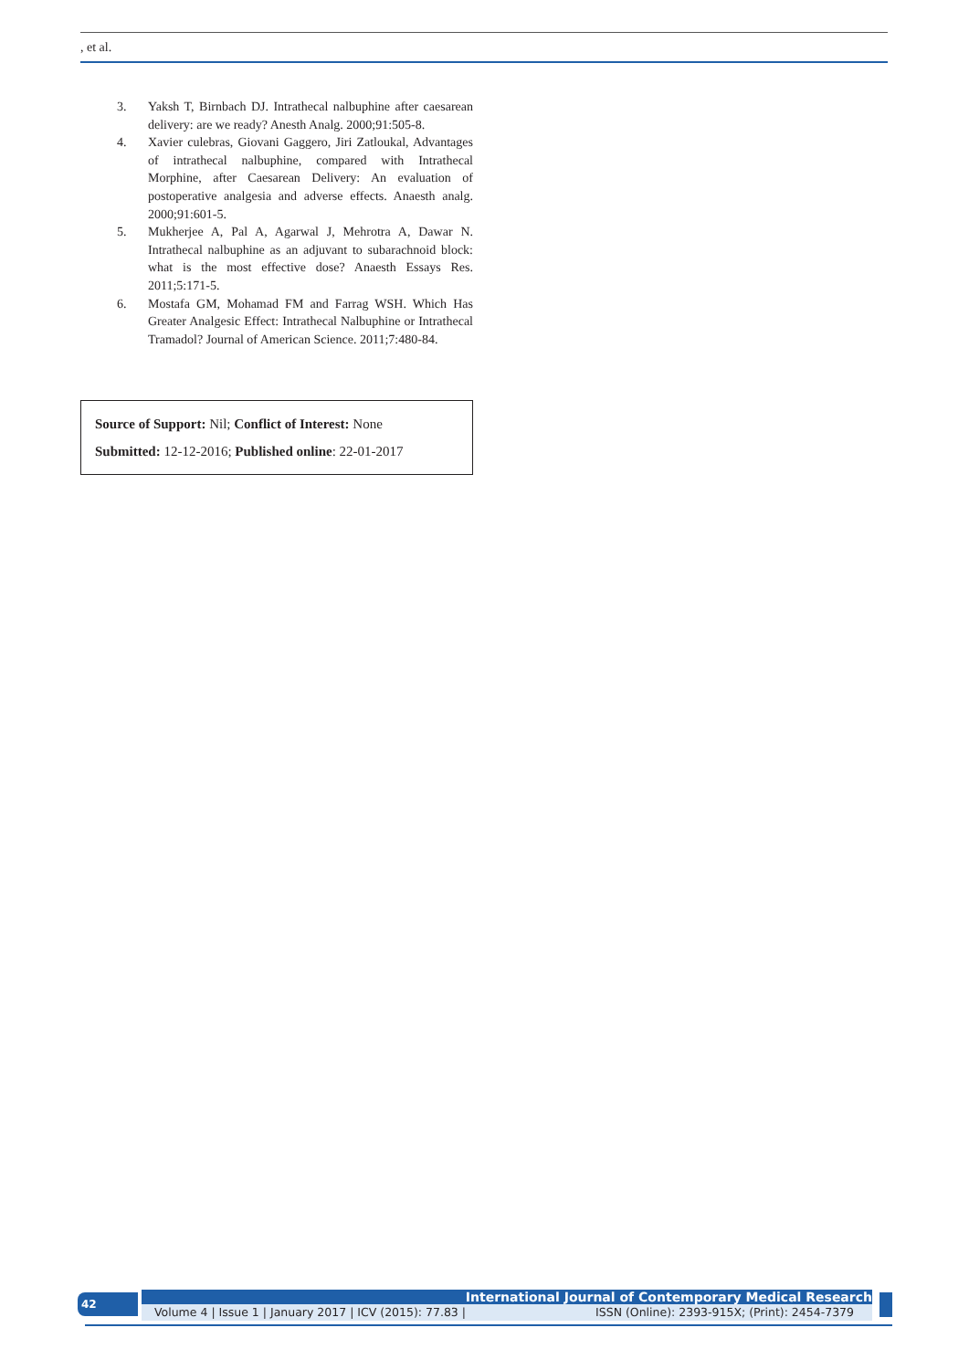, et al.
3. Yaksh T, Birnbach DJ. Intrathecal nalbuphine after caesarean delivery: are we ready? Anesth Analg. 2000;91:505-8.
4. Xavier culebras, Giovani Gaggero, Jiri Zatloukal, Advantages of intrathecal nalbuphine, compared with Intrathecal Morphine, after Caesarean Delivery: An evaluation of postoperative analgesia and adverse effects. Anaesth analg. 2000;91:601-5.
5. Mukherjee A, Pal A, Agarwal J, Mehrotra A, Dawar N. Intrathecal nalbuphine as an adjuvant to subarachnoid block: what is the most effective dose? Anaesth Essays Res. 2011;5:171-5.
6. Mostafa GM, Mohamad FM and Farrag WSH. Which Has Greater Analgesic Effect: Intrathecal Nalbuphine or Intrathecal Tramadol? Journal of American Science. 2011;7:480-84.
Source of Support: Nil; Conflict of Interest: None
Submitted: 12-12-2016; Published online: 22-01-2017
42 International Journal of Contemporary Medical Research
Volume 4 | Issue 1 | January 2017 | ICV (2015): 77.83 | ISSN (Online): 2393-915X; (Print): 2454-7379